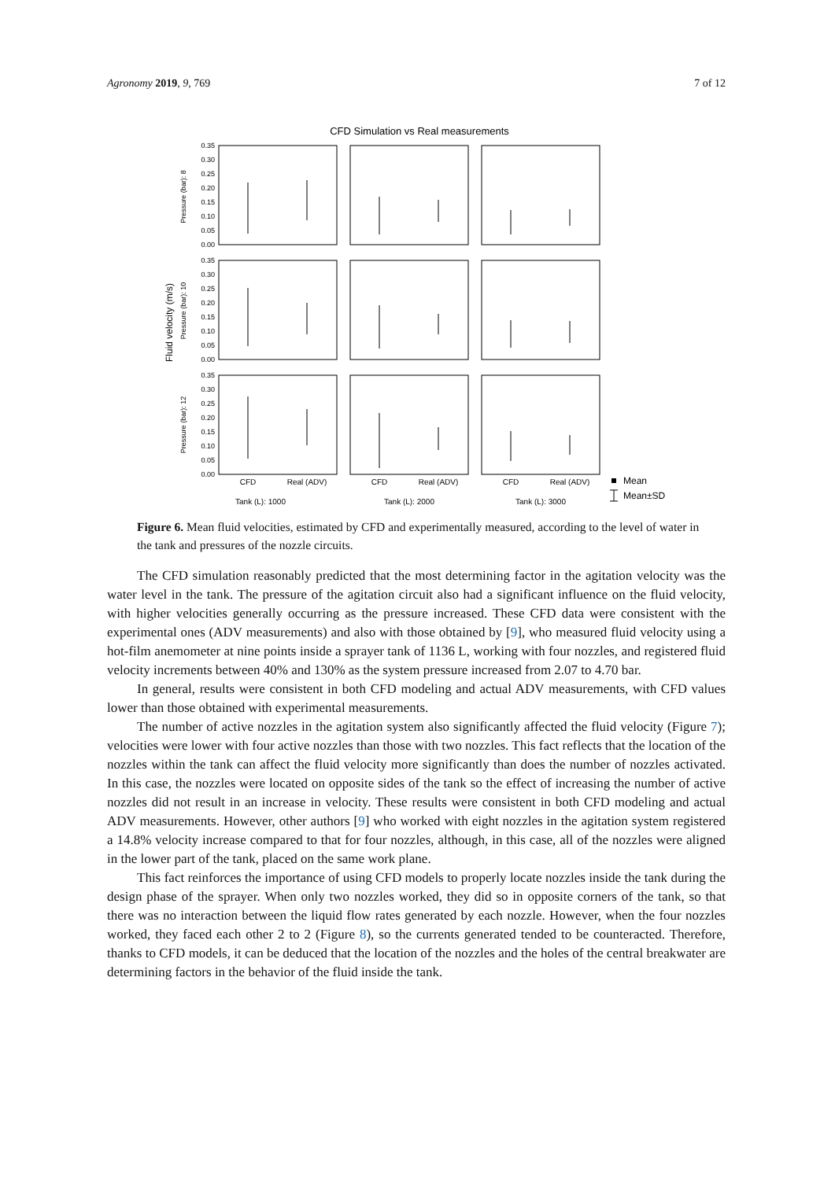Agronomy 2019, 9, 769 7 of 12
CFD Simulation vs Real measurements
Fluid velocity (m/s)
Pressure (bar): 8
Pressure (bar): 10
Pressure (bar): 12
0.35
0.30
0.25
0.20
0.15
0.10
0.05
0.00
0.35
0.30
0.25
0.20
0.15
0.10
0.05
0.00
0.35
0.30
0.25
0.20
0.15
0.10
0.05
0.00
CFD
Real (ADV)
CFD
Real (ADV)
CFD
Real (ADV)
Tank (L): 1000
Tank (L): 2000
Tank (L): 3000
Mean
Mean±SD
Figure 6. Mean fluid velocities, estimated by CFD and experimentally measured, according to the level of water in the tank and pressures of the nozzle circuits.
The CFD simulation reasonably predicted that the most determining factor in the agitation velocity was the water level in the tank. The pressure of the agitation circuit also had a significant influence on the fluid velocity, with higher velocities generally occurring as the pressure increased. These CFD data were consistent with the experimental ones (ADV measurements) and also with those obtained by [9], who measured fluid velocity using a hot-film anemometer at nine points inside a sprayer tank of 1136 L, working with four nozzles, and registered fluid velocity increments between 40% and 130% as the system pressure increased from 2.07 to 4.70 bar.
In general, results were consistent in both CFD modeling and actual ADV measurements, with CFD values lower than those obtained with experimental measurements.
The number of active nozzles in the agitation system also significantly affected the fluid velocity (Figure 7); velocities were lower with four active nozzles than those with two nozzles. This fact reflects that the location of the nozzles within the tank can affect the fluid velocity more significantly than does the number of nozzles activated. In this case, the nozzles were located on opposite sides of the tank so the effect of increasing the number of active nozzles did not result in an increase in velocity. These results were consistent in both CFD modeling and actual ADV measurements. However, other authors [9] who worked with eight nozzles in the agitation system registered a 14.8% velocity increase compared to that for four nozzles, although, in this case, all of the nozzles were aligned in the lower part of the tank, placed on the same work plane.
This fact reinforces the importance of using CFD models to properly locate nozzles inside the tank during the design phase of the sprayer. When only two nozzles worked, they did so in opposite corners of the tank, so that there was no interaction between the liquid flow rates generated by each nozzle. However, when the four nozzles worked, they faced each other 2 to 2 (Figure 8), so the currents generated tended to be counteracted. Therefore, thanks to CFD models, it can be deduced that the location of the nozzles and the holes of the central breakwater are determining factors in the behavior of the fluid inside the tank.